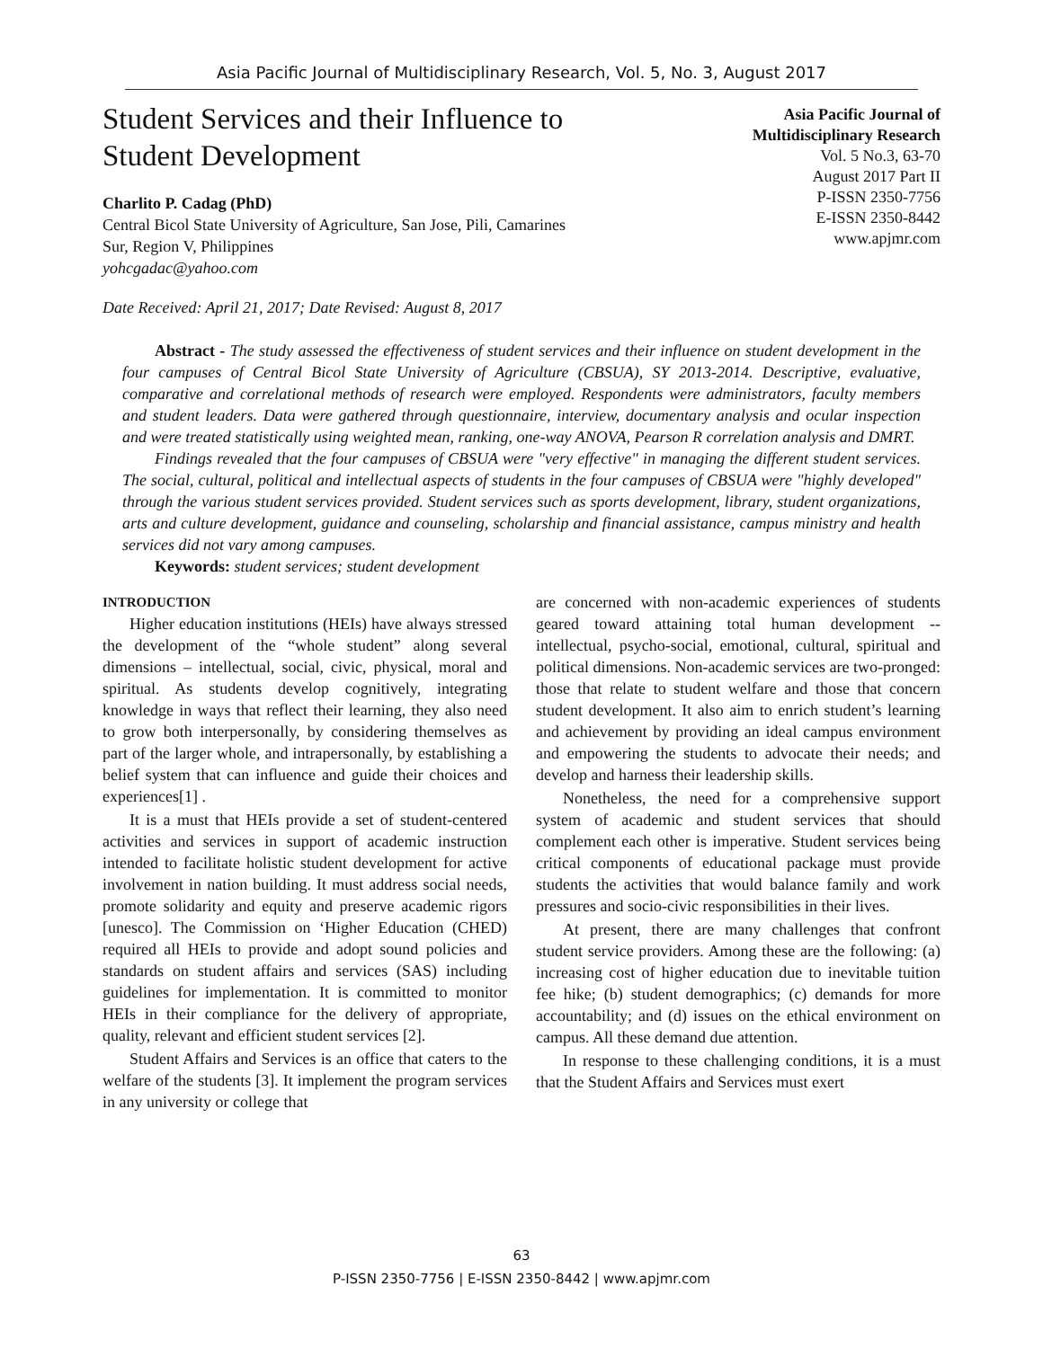Asia Pacific Journal of Multidisciplinary Research, Vol. 5, No. 3, August 2017
Student Services and their Influence to
Student Development
Charlito P. Cadag (PhD)
Central Bicol State University of Agriculture, San Jose, Pili, Camarines
Sur, Region V, Philippines
yohcgadac@yahoo.com
Asia Pacific Journal of
Multidisciplinary Research
Vol. 5 No.3, 63-70
August 2017 Part II
P-ISSN 2350-7756
E-ISSN 2350-8442
www.apjmr.com
Date Received: April 21, 2017; Date Revised: August 8, 2017
Abstract - The study assessed the effectiveness of student services and their influence on student development in the four campuses of Central Bicol State University of Agriculture (CBSUA), SY 2013-2014. Descriptive, evaluative, comparative and correlational methods of research were employed. Respondents were administrators, faculty members and student leaders. Data were gathered through questionnaire, interview, documentary analysis and ocular inspection and were treated statistically using weighted mean, ranking, one-way ANOVA, Pearson R correlation analysis and DMRT.
Findings revealed that the four campuses of CBSUA were "very effective" in managing the different student services. The social, cultural, political and intellectual aspects of students in the four campuses of CBSUA were "highly developed" through the various student services provided. Student services such as sports development, library, student organizations, arts and culture development, guidance and counseling, scholarship and financial assistance, campus ministry and health services did not vary among campuses.
Keywords: student services; student development
INTRODUCTION
Higher education institutions (HEIs) have always stressed the development of the “whole student” along several dimensions – intellectual, social, civic, physical, moral and spiritual. As students develop cognitively, integrating knowledge in ways that reflect their learning, they also need to grow both interpersonally, by considering themselves as part of the larger whole, and intrapersonally, by establishing a belief system that can influence and guide their choices and experiences[1] .
It is a must that HEIs provide a set of student-centered activities and services in support of academic instruction intended to facilitate holistic student development for active involvement in nation building. It must address social needs, promote solidarity and equity and preserve academic rigors [unesco]. The Commission on ‘Higher Education (CHED) required all HEIs to provide and adopt sound policies and standards on student affairs and services (SAS) including guidelines for implementation. It is committed to monitor HEIs in their compliance for the delivery of appropriate, quality, relevant and efficient student services [2].
Student Affairs and Services is an office that caters to the welfare of the students [3]. It implement the program services in any university or college that
are concerned with non-academic experiences of students geared toward attaining total human development -- intellectual, psycho-social, emotional, cultural, spiritual and political dimensions. Non-academic services are two-pronged: those that relate to student welfare and those that concern student development. It also aim to enrich student’s learning and achievement by providing an ideal campus environment and empowering the students to advocate their needs; and develop and harness their leadership skills.
Nonetheless, the need for a comprehensive support system of academic and student services that should complement each other is imperative. Student services being critical components of educational package must provide students the activities that would balance family and work pressures and socio-civic responsibilities in their lives.
At present, there are many challenges that confront student service providers. Among these are the following: (a) increasing cost of higher education due to inevitable tuition fee hike; (b) student demographics; (c) demands for more accountability; and (d) issues on the ethical environment on campus. All these demand due attention.
In response to these challenging conditions, it is a must that the Student Affairs and Services must exert
63
P-ISSN 2350-7756 | E-ISSN 2350-8442 | www.apjmr.com